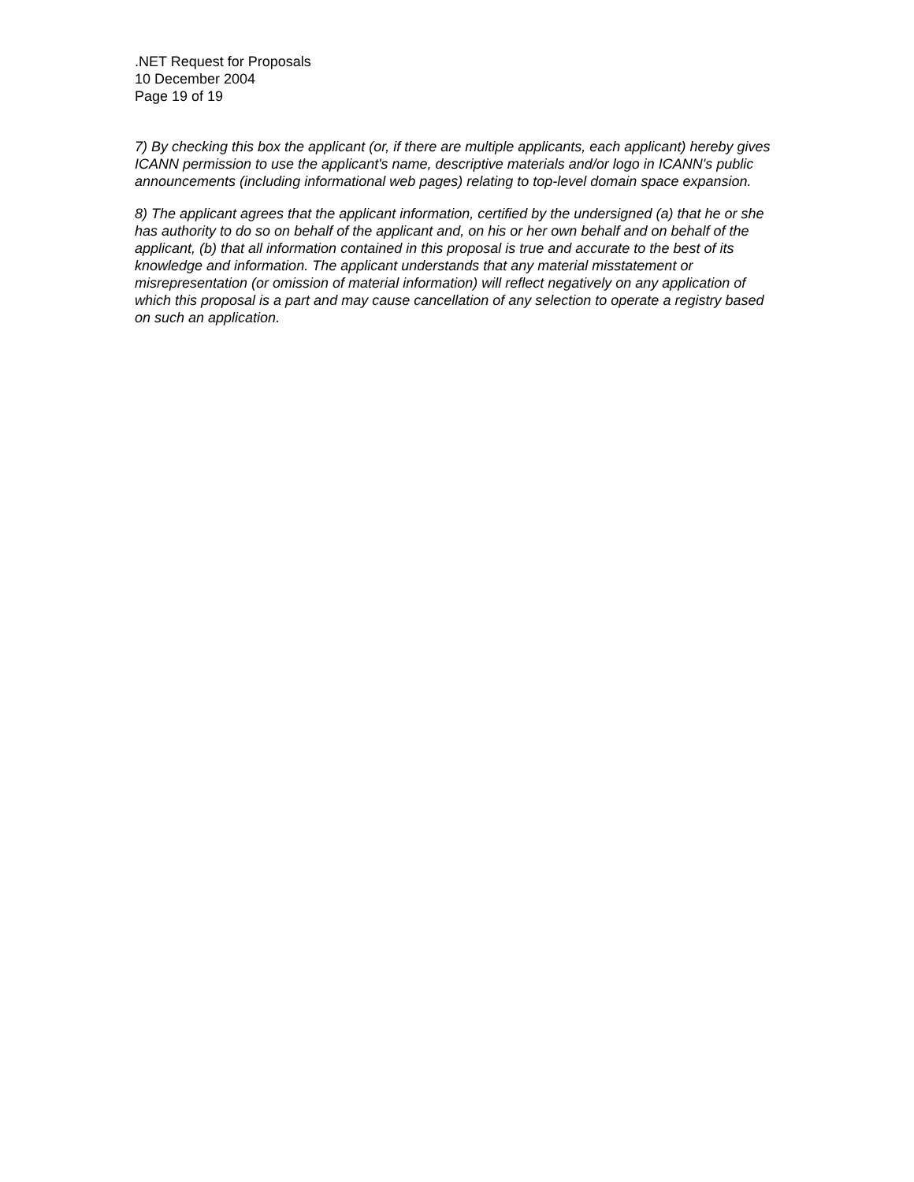.NET Request for Proposals
10 December 2004
Page 19 of 19
7) By checking this box the applicant (or, if there are multiple applicants, each applicant) hereby gives ICANN permission to use the applicant's name, descriptive materials and/or logo in ICANN's public announcements (including informational web pages) relating to top-level domain space expansion.
8) The applicant agrees that the applicant information, certified by the undersigned (a) that he or she has authority to do so on behalf of the applicant and, on his or her own behalf and on behalf of the applicant, (b) that all information contained in this proposal is true and accurate to the best of its knowledge and information. The applicant understands that any material misstatement or misrepresentation (or omission of material information) will reflect negatively on any application of which this proposal is a part and may cause cancellation of any selection to operate a registry based on such an application.